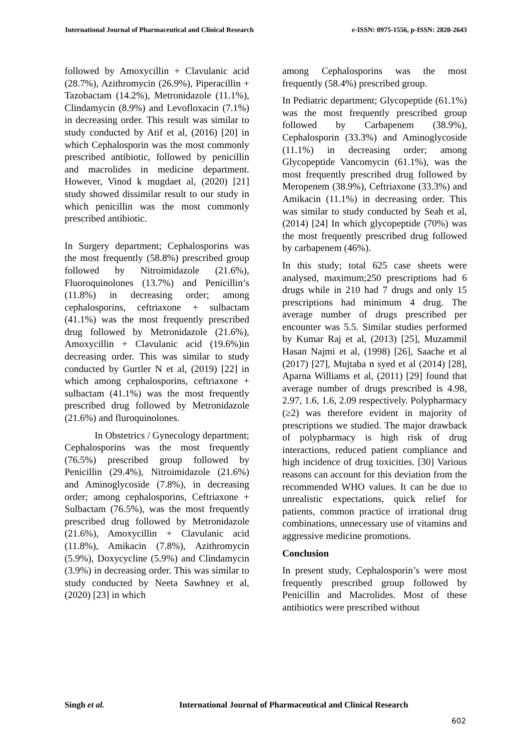International Journal of Pharmaceutical and Clinical Research e-ISSN: 0975-1556, p-ISSN: 2820-2643
followed by Amoxycillin + Clavulanic acid (28.7%), Azithromycin (26.9%), Piperacillin + Tazobactam (14.2%), Metronidazole (11.1%), Clindamycin (8.9%) and Levofloxacin (7.1%) in decreasing order. This result was similar to study conducted by Atif et al, (2016) [20] in which Cephalosporin was the most commonly prescribed antibiotic, followed by penicillin and macrolides in medicine department. However, Vinod k mugdaet al, (2020) [21] study showed dissimilar result to our study in which penicillin was the most commonly prescribed antibiotic.
In Surgery department; Cephalosporins was the most frequently (58.8%) prescribed group followed by Nitroimidazole (21.6%), Fluoroquinolones (13.7%) and Penicillin’s (11.8%) in decreasing order; among cephalosporins, ceftriaxone + sulbactam (41.1%) was the most frequently prescribed drug followed by Metronidazole (21.6%), Amoxycillin + Clavulanic acid (19.6%)in decreasing order. This was similar to study conducted by Gurtler N et al, (2019) [22] in which among cephalosporins, ceftriaxone + sulbactam (41.1%) was the most frequently prescribed drug followed by Metronidazole (21.6%) and fluroquinolones.
In Obstetrics / Gynecology department; Cephalosporins was the most frequently (76.5%) prescribed group followed by Penicillin (29.4%), Nitroimidazole (21.6%) and Aminoglycoside (7.8%), in decreasing order; among cephalosporins, Ceftriaxone + Sulbactam (76.5%), was the most frequently prescribed drug followed by Metronidazole (21.6%), Amoxycillin + Clavulanic acid (11.8%), Amikacin (7.8%), Azithromycin (5.9%), Doxycycline (5.9%) and Clindamycin (3.9%) in decreasing order. This was similar to study conducted by Neeta Sawhney et al, (2020) [23] in which
among Cephalosporins was the most frequently (58.4%) prescribed group.
In Pediatric department; Glycopeptide (61.1%) was the most frequently prescribed group followed by Carbapenem (38.9%), Cephalosporin (33.3%) and Aminoglycoside (11.1%) in decreasing order; among Glycopeptide Vancomycin (61.1%), was the most frequently prescribed drug followed by Meropenem (38.9%), Ceftriaxone (33.3%) and Amikacin (11.1%) in decreasing order. This was similar to study conducted by Seah et al, (2014) [24] In which glycopeptide (70%) was the most frequently prescribed drug followed by carbapenem (46%).
In this study; total 625 case sheets were analysed, maximum;250 prescriptions had 6 drugs while in 210 had 7 drugs and only 15 prescriptions had minimum 4 drug. The average number of drugs prescribed per encounter was 5.5. Similar studies performed by Kumar Raj et al, (2013) [25], Muzammil Hasan Najmi et al, (1998) [26], Saache et al (2017) [27], Mujtaba n syed et al (2014) [28], Aparna Williams et al, (2011) [29] found that average number of drugs prescribed is 4.98, 2.97, 1.6, 1.6, 2.09 respectively. Polypharmacy (≥2) was therefore evident in majority of prescriptions we studied. The major drawback of polypharmacy is high risk of drug interactions, reduced patient compliance and high incidence of drug toxicities. [30] Various reasons can account for this deviation from the recommended WHO values. It can be due to unrealistic expectations, quick relief for patients, common practice of irrational drug combinations, unnecessary use of vitamins and aggressive medicine promotions.
Conclusion
In present study, Cephalosporin’s were most frequently prescribed group followed by Penicillin and Macrolides. Most of these antibiotics were prescribed without
Singh et al.
International Journal of Pharmaceutical and Clinical Research
602